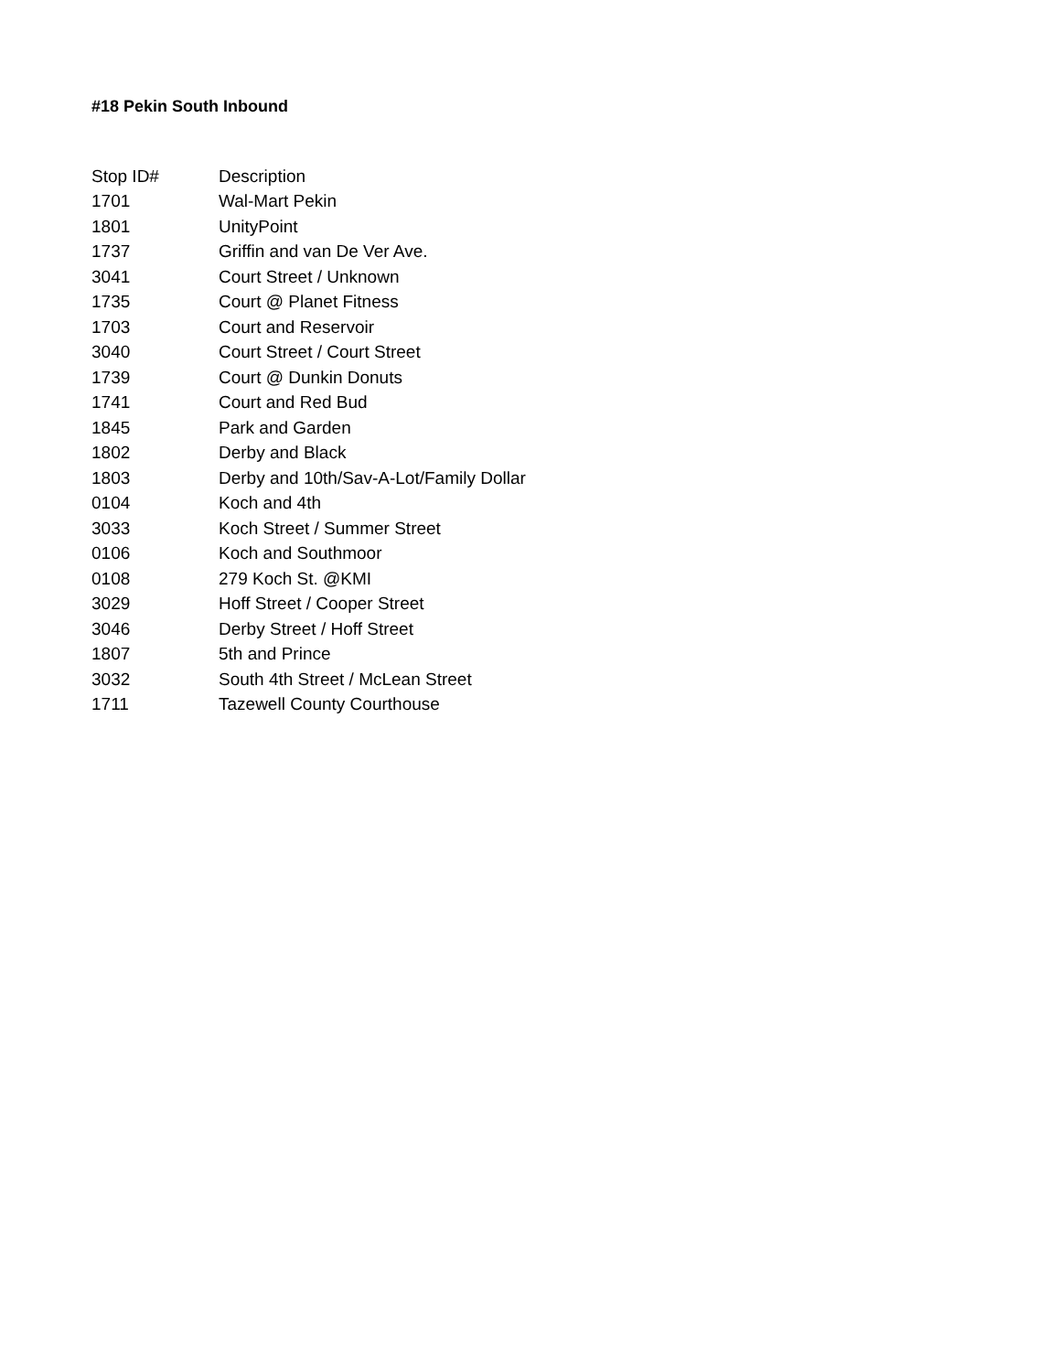#18 Pekin South Inbound
| Stop ID# | Description |
| --- | --- |
| 1701 | Wal-Mart Pekin |
| 1801 | UnityPoint |
| 1737 | Griffin and van De Ver Ave. |
| 3041 | Court Street / Unknown |
| 1735 | Court @ Planet Fitness |
| 1703 | Court and Reservoir |
| 3040 | Court Street / Court Street |
| 1739 | Court @ Dunkin Donuts |
| 1741 | Court and Red Bud |
| 1845 | Park and Garden |
| 1802 | Derby and Black |
| 1803 | Derby and 10th/Sav-A-Lot/Family Dollar |
| 0104 | Koch and 4th |
| 3033 | Koch Street / Summer Street |
| 0106 | Koch and Southmoor |
| 0108 | 279 Koch St. @KMI |
| 3029 | Hoff Street / Cooper Street |
| 3046 | Derby Street / Hoff Street |
| 1807 | 5th and Prince |
| 3032 | South 4th Street / McLean Street |
| 1711 | Tazewell County Courthouse |